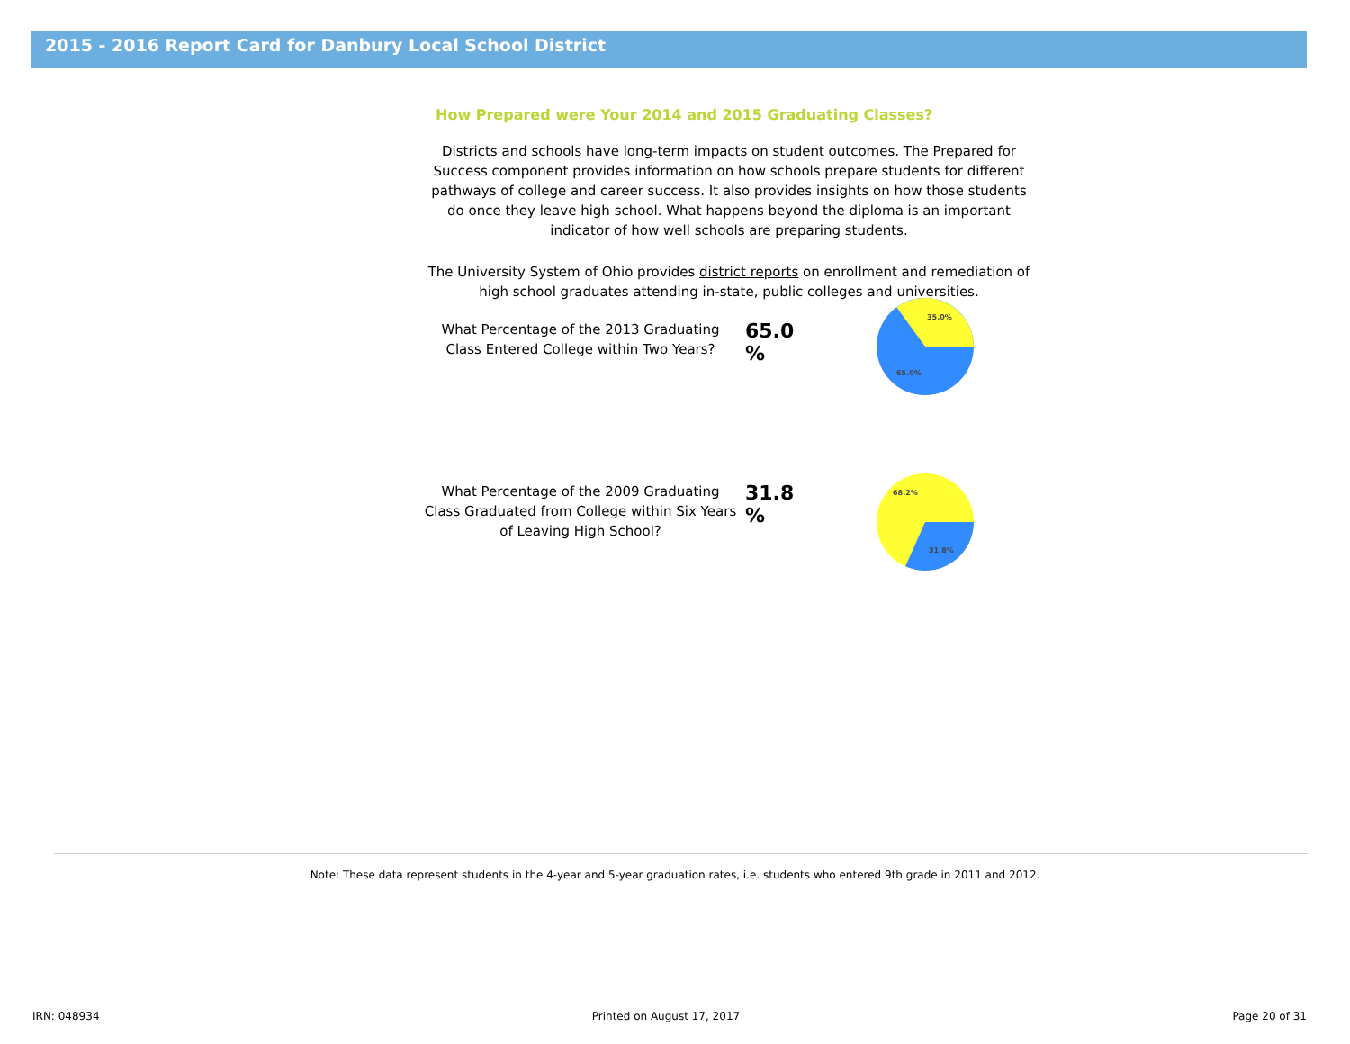2015 - 2016 Report Card for Danbury Local School District
How Prepared were Your 2014 and 2015 Graduating Classes?
Districts and schools have long-term impacts on student outcomes. The Prepared for Success component provides information on how schools prepare students for different pathways of college and career success. It also provides insights on how those students do once they leave high school. What happens beyond the diploma is an important indicator of how well schools are preparing students.
The University System of Ohio provides district reports on enrollment and remediation of high school graduates attending in-state, public colleges and universities.
What Percentage of the 2013 Graduating Class Entered College within Two Years?
65.0 %
35.0%
65.0%
What Percentage of the 2009 Graduating Class Graduated from College within Six Years of Leaving High School?
31.8 %
68.2%
31.8%
Note: These data represent students in the 4-year and 5-year graduation rates, i.e. students who entered 9th grade in 2011 and 2012.
IRN: 048934 Printed on August 17, 2017 Page 20 of 31